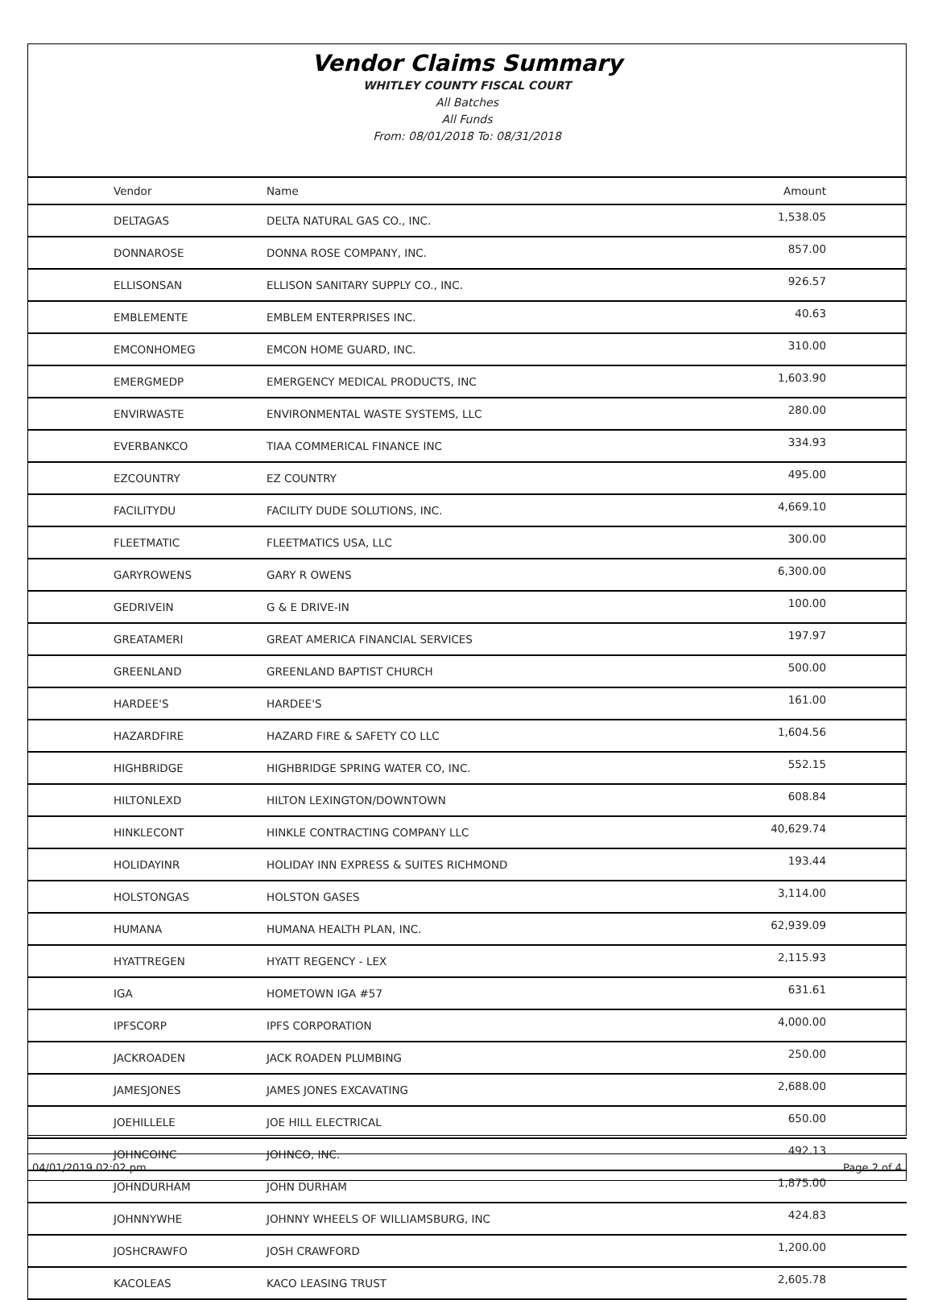Vendor Claims Summary
WHITLEY COUNTY FISCAL COURT
All Batches
All Funds
From: 08/01/2018 To: 08/31/2018
| Vendor | Name | Amount |
| --- | --- | --- |
| DELTAGAS | DELTA NATURAL GAS CO., INC. | 1,538.05 |
| DONNAROSE | DONNA ROSE COMPANY, INC. | 857.00 |
| ELLISONSAN | ELLISON SANITARY SUPPLY CO., INC. | 926.57 |
| EMBLEMENTE | EMBLEM ENTERPRISES INC. | 40.63 |
| EMCONHOMEG | EMCON HOME GUARD, INC. | 310.00 |
| EMERGMEDP | EMERGENCY MEDICAL PRODUCTS, INC | 1,603.90 |
| ENVIRWASTE | ENVIRONMENTAL WASTE SYSTEMS, LLC | 280.00 |
| EVERBANKCO | TIAA COMMERICAL FINANCE INC | 334.93 |
| EZCOUNTRY | EZ COUNTRY | 495.00 |
| FACILITYDU | FACILITY DUDE SOLUTIONS, INC. | 4,669.10 |
| FLEETMATIC | FLEETMATICS USA, LLC | 300.00 |
| GARYROWENS | GARY R OWENS | 6,300.00 |
| GEDRIVEIN | G & E DRIVE-IN | 100.00 |
| GREATAMERI | GREAT AMERICA FINANCIAL SERVICES | 197.97 |
| GREENLAND | GREENLAND BAPTIST CHURCH | 500.00 |
| HARDEE'S | HARDEE'S | 161.00 |
| HAZARDFIRE | HAZARD FIRE & SAFETY CO LLC | 1,604.56 |
| HIGHBRIDGE | HIGHBRIDGE SPRING WATER CO, INC. | 552.15 |
| HILTONLEXD | HILTON LEXINGTON/DOWNTOWN | 608.84 |
| HINKLECONT | HINKLE CONTRACTING COMPANY LLC | 40,629.74 |
| HOLIDAYINR | HOLIDAY INN EXPRESS & SUITES RICHMOND | 193.44 |
| HOLSTONGAS | HOLSTON GASES | 3,114.00 |
| HUMANA | HUMANA HEALTH PLAN, INC. | 62,939.09 |
| HYATTREGEN | HYATT REGENCY - LEX | 2,115.93 |
| IGA | HOMETOWN IGA #57 | 631.61 |
| IPFSCORP | IPFS CORPORATION | 4,000.00 |
| JACKROADEN | JACK ROADEN PLUMBING | 250.00 |
| JAMESJONES | JAMES JONES EXCAVATING | 2,688.00 |
| JOEHILLELE | JOE HILL ELECTRICAL | 650.00 |
| JOHNCOINC | JOHNCO, INC. | 492.13 |
| JOHNDURHAM | JOHN DURHAM | 1,875.00 |
| JOHNNYWHE | JOHNNY WHEELS OF WILLIAMSBURG, INC | 424.83 |
| JOSHCRAWFO | JOSH CRAWFORD | 1,200.00 |
| KACOLEAS | KACO LEASING TRUST | 2,605.78 |
04/01/2019 02:02 pm Page 2 of 4